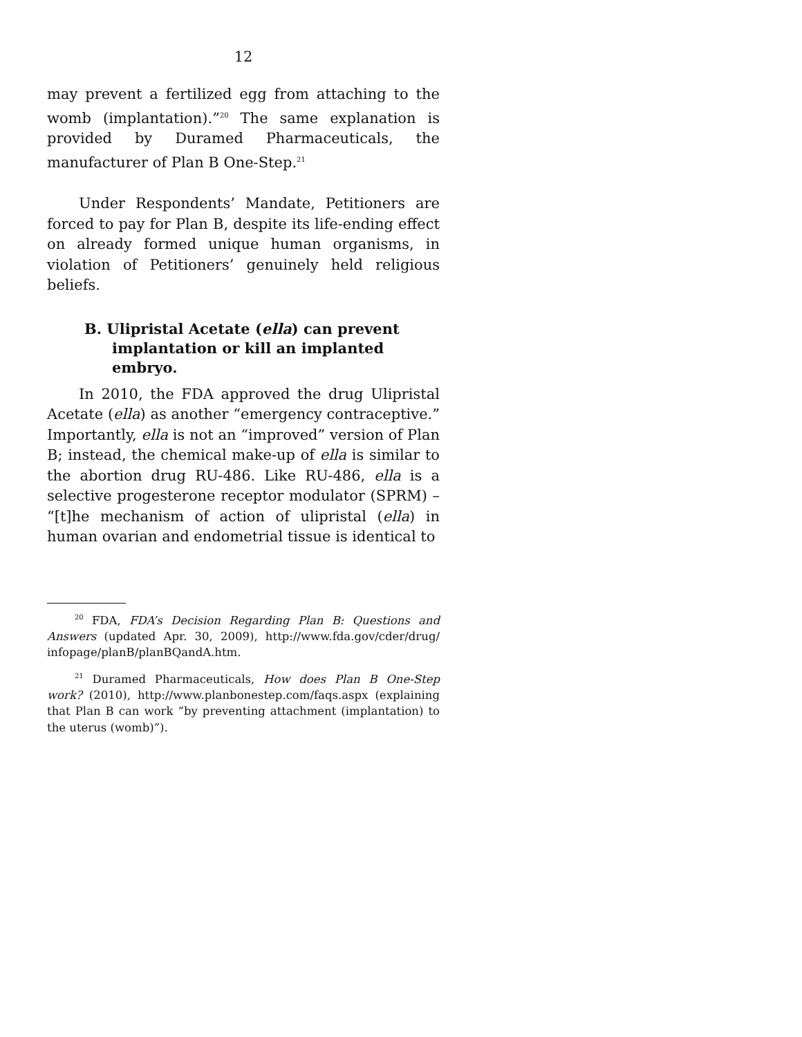12
may prevent a fertilized egg from attaching to the womb (implantation).”<sup>20</sup> The same explanation is provided by Duramed Pharmaceuticals, the manufacturer of Plan B One-Step.<sup>21</sup>
Under Respondents’ Mandate, Petitioners are forced to pay for Plan B, despite its life-ending effect on already formed unique human organisms, in violation of Petitioners’ genuinely held religious beliefs.
B. Ulipristal Acetate (ella) can prevent implantation or kill an implanted embryo.
In 2010, the FDA approved the drug Ulipristal Acetate (ella) as another “emergency contraceptive.” Importantly, ella is not an “improved” version of Plan B; instead, the chemical make-up of ella is similar to the abortion drug RU-486. Like RU-486, ella is a selective progesterone receptor modulator (SPRM) – “[t]he mechanism of action of ulipristal (ella) in human ovarian and endometrial tissue is identical to
<sup>20</sup> FDA, FDA’s Decision Regarding Plan B: Questions and Answers (updated Apr. 30, 2009), http://www.fda.gov/cder/drug/ infopage/planB/planBQandA.htm.
<sup>21</sup> Duramed Pharmaceuticals, How does Plan B One-Step work? (2010), http://www.planbonestep.com/faqs.aspx (explaining that Plan B can work “by preventing attachment (implantation) to the uterus (womb)”).